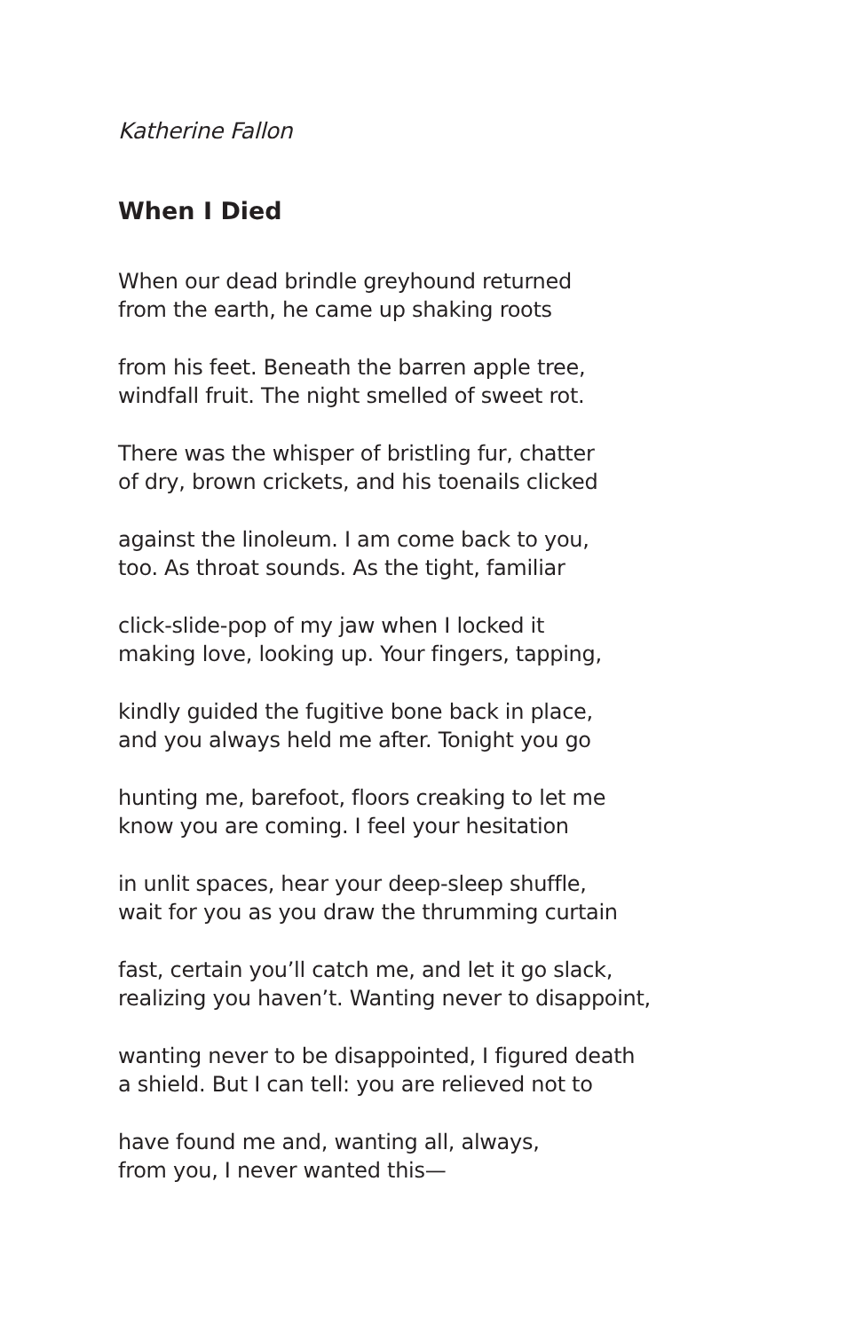Katherine Fallon
When I Died
When our dead brindle greyhound returned
from the earth, he came up shaking roots
from his feet. Beneath the barren apple tree,
windfall fruit. The night smelled of sweet rot.
There was the whisper of bristling fur, chatter
of dry, brown crickets, and his toenails clicked
against the linoleum. I am come back to you,
too. As throat sounds. As the tight, familiar
click-slide-pop of my jaw when I locked it
making love, looking up. Your fingers, tapping,
kindly guided the fugitive bone back in place,
and you always held me after. Tonight you go
hunting me, barefoot, floors creaking to let me
know you are coming. I feel your hesitation
in unlit spaces, hear your deep-sleep shuffle,
wait for you as you draw the thrumming curtain
fast, certain you’ll catch me, and let it go slack,
realizing you haven’t. Wanting never to disappoint,
wanting never to be disappointed, I figured death
a shield. But I can tell: you are relieved not to
have found me and, wanting all, always,
from you, I never wanted this—